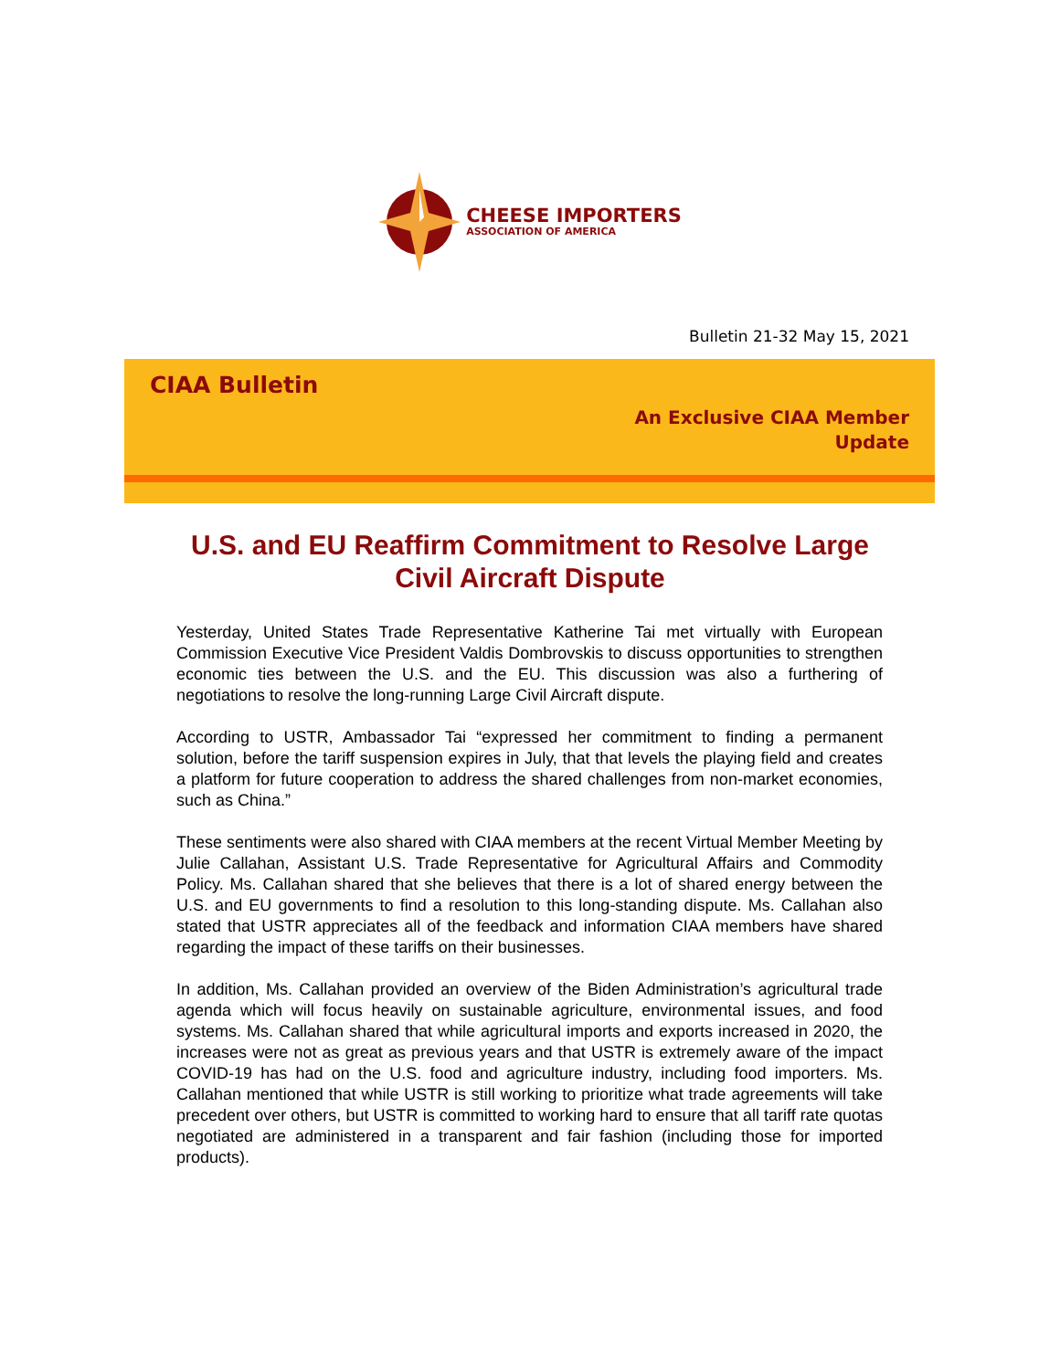CHEESE IMPORTERS
ASSOCIATION OF AMERICA
Bulletin 21-32 May 15, 2021
CIAA Bulletin
An Exclusive CIAA Member
Update
U.S. and EU Reaffirm Commitment to Resolve Large Civil Aircraft Dispute
Yesterday, United States Trade Representative Katherine Tai met virtually with European Commission Executive Vice President Valdis Dombrovskis to discuss opportunities to strengthen economic ties between the U.S. and the EU. This discussion was also a furthering of negotiations to resolve the long-running Large Civil Aircraft dispute.
According to USTR, Ambassador Tai “expressed her commitment to finding a permanent solution, before the tariff suspension expires in July, that that levels the playing field and creates a platform for future cooperation to address the shared challenges from non-market economies, such as China.”
These sentiments were also shared with CIAA members at the recent Virtual Member Meeting by Julie Callahan, Assistant U.S. Trade Representative for Agricultural Affairs and Commodity Policy. Ms. Callahan shared that she believes that there is a lot of shared energy between the U.S. and EU governments to find a resolution to this long-standing dispute. Ms. Callahan also stated that USTR appreciates all of the feedback and information CIAA members have shared regarding the impact of these tariffs on their businesses.
In addition, Ms. Callahan provided an overview of the Biden Administration’s agricultural trade agenda which will focus heavily on sustainable agriculture, environmental issues, and food systems. Ms. Callahan shared that while agricultural imports and exports increased in 2020, the increases were not as great as previous years and that USTR is extremely aware of the impact COVID-19 has had on the U.S. food and agriculture industry, including food importers. Ms. Callahan mentioned that while USTR is still working to prioritize what trade agreements will take precedent over others, but USTR is committed to working hard to ensure that all tariff rate quotas negotiated are administered in a transparent and fair fashion (including those for imported products).